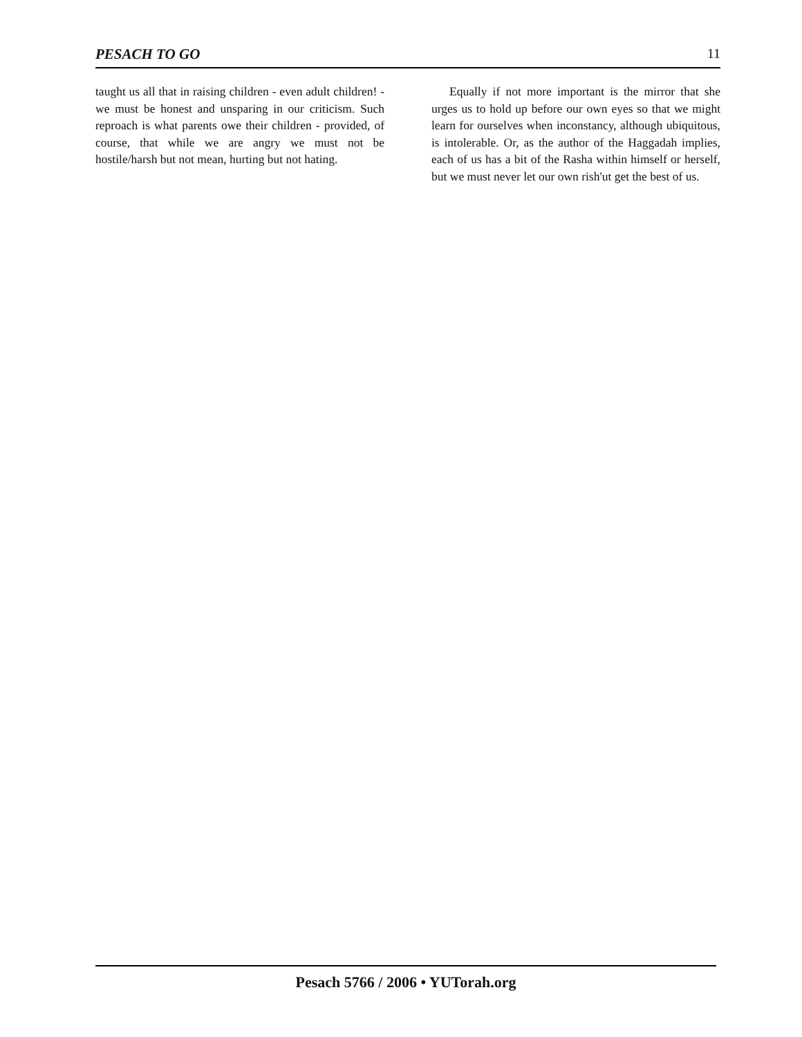PESACH TO GO 11
taught us all that in raising children - even adult children! - we must be honest and unsparing in our criticism. Such reproach is what parents owe their children - provided, of course, that while we are angry we must not be hostile/harsh but not mean, hurting but not hating.
Equally if not more important is the mirror that she urges us to hold up before our own eyes so that we might learn for ourselves when inconstancy, although ubiquitous, is intolerable. Or, as the author of the Haggadah implies, each of us has a bit of the Rasha within himself or herself, but we must never let our own rish'ut get the best of us.
Pesach 5766 / 2006 • YUTorah.org